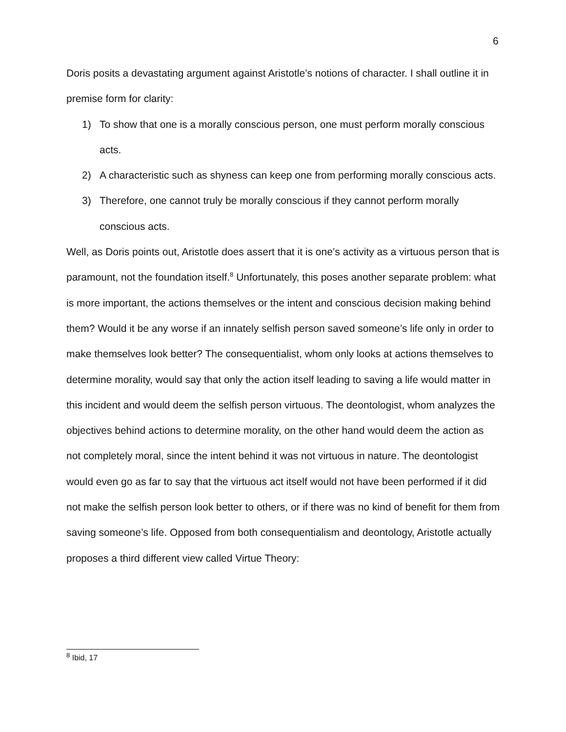6
Doris posits a devastating argument against Aristotle’s notions of character. I shall outline it in premise form for clarity:
1) To show that one is a morally conscious person, one must perform morally conscious acts.
2) A characteristic such as shyness can keep one from performing morally conscious acts.
3) Therefore, one cannot truly be morally conscious if they cannot perform morally conscious acts.
Well, as Doris points out, Aristotle does assert that it is one’s activity as a virtuous person that is paramount, not the foundation itself.<sup>8</sup> Unfortunately, this poses another separate problem: what is more important, the actions themselves or the intent and conscious decision making behind them? Would it be any worse if an innately selfish person saved someone’s life only in order to make themselves look better? The consequentialist, whom only looks at actions themselves to determine morality, would say that only the action itself leading to saving a life would matter in this incident and would deem the selfish person virtuous. The deontologist, whom analyzes the objectives behind actions to determine morality, on the other hand would deem the action as not completely moral, since the intent behind it was not virtuous in nature. The deontologist would even go as far to say that the virtuous act itself would not have been performed if it did not make the selfish person look better to others, or if there was no kind of benefit for them from saving someone’s life. Opposed from both consequentialism and deontology, Aristotle actually proposes a third different view called Virtue Theory:
<sup>8</sup> Ibid, 17